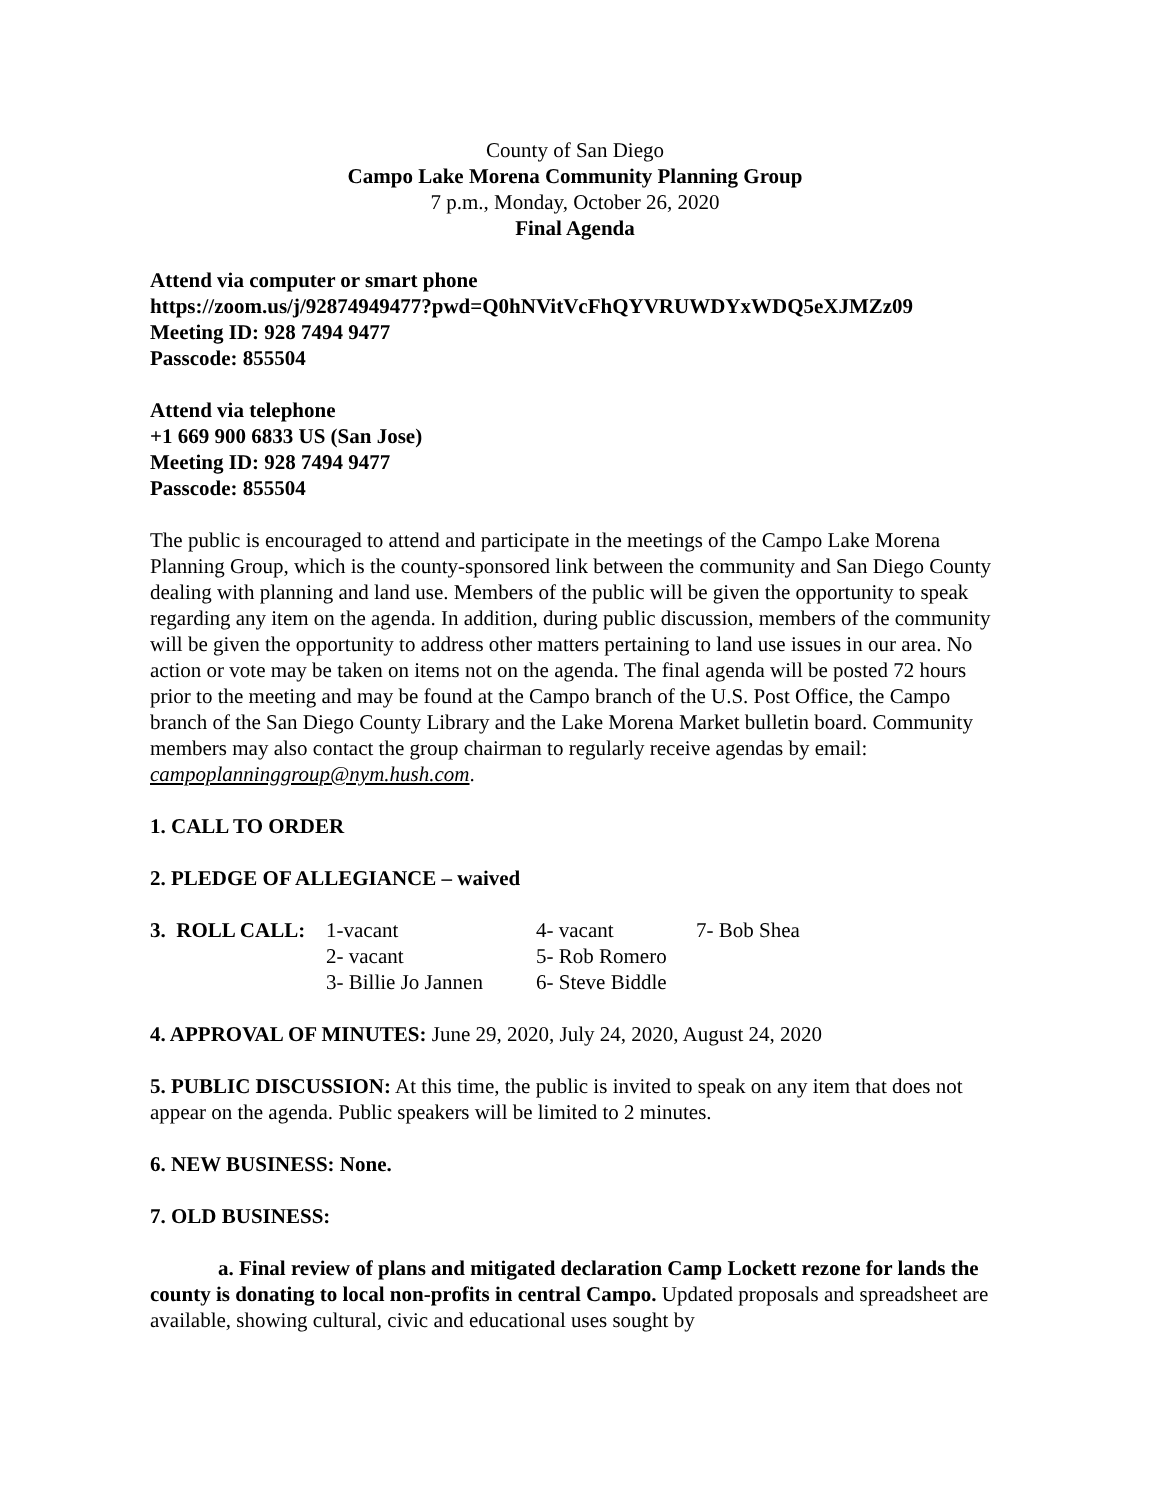County of San Diego
Campo Lake Morena Community Planning Group
7 p.m., Monday, October 26, 2020
Final Agenda
Attend via computer or smart phone
https://zoom.us/j/92874949477?pwd=Q0hNVitVcFhQYVRUWDYxWDQ5eXJMZz09
Meeting ID: 928 7494 9477
Passcode: 855504
Attend via telephone
+1 669 900 6833 US (San Jose)
Meeting ID: 928 7494 9477
Passcode: 855504
The public is encouraged to attend and participate in the meetings of the Campo Lake Morena Planning Group, which is the county-sponsored link between the community and San Diego County dealing with planning and land use. Members of the public will be given the opportunity to speak regarding any item on the agenda. In addition, during public discussion, members of the community will be given the opportunity to address other matters pertaining to land use issues in our area. No action or vote may be taken on items not on the agenda. The final agenda will be posted 72 hours prior to the meeting and may be found at the Campo branch of the U.S. Post Office, the Campo branch of the San Diego County Library and the Lake Morena Market bulletin board. Community members may also contact the group chairman to regularly receive agendas by email: campoplanninggroup@nym.hush.com.
1. CALL TO ORDER
2. PLEDGE OF ALLEGIANCE – waived
| 3. ROLL CALL: | 1-vacant | 4- vacant | 7- Bob Shea |
| | 2- vacant | 5- Rob Romero | |
| | 3- Billie Jo Jannen | 6- Steve Biddle | |
4. APPROVAL OF MINUTES: June 29, 2020, July 24, 2020, August 24, 2020
5. PUBLIC DISCUSSION: At this time, the public is invited to speak on any item that does not appear on the agenda. Public speakers will be limited to 2 minutes.
6. NEW BUSINESS: None.
7. OLD BUSINESS:
a. Final review of plans and mitigated declaration Camp Lockett rezone for lands the county is donating to local non-profits in central Campo. Updated proposals and spreadsheet are available, showing cultural, civic and educational uses sought by